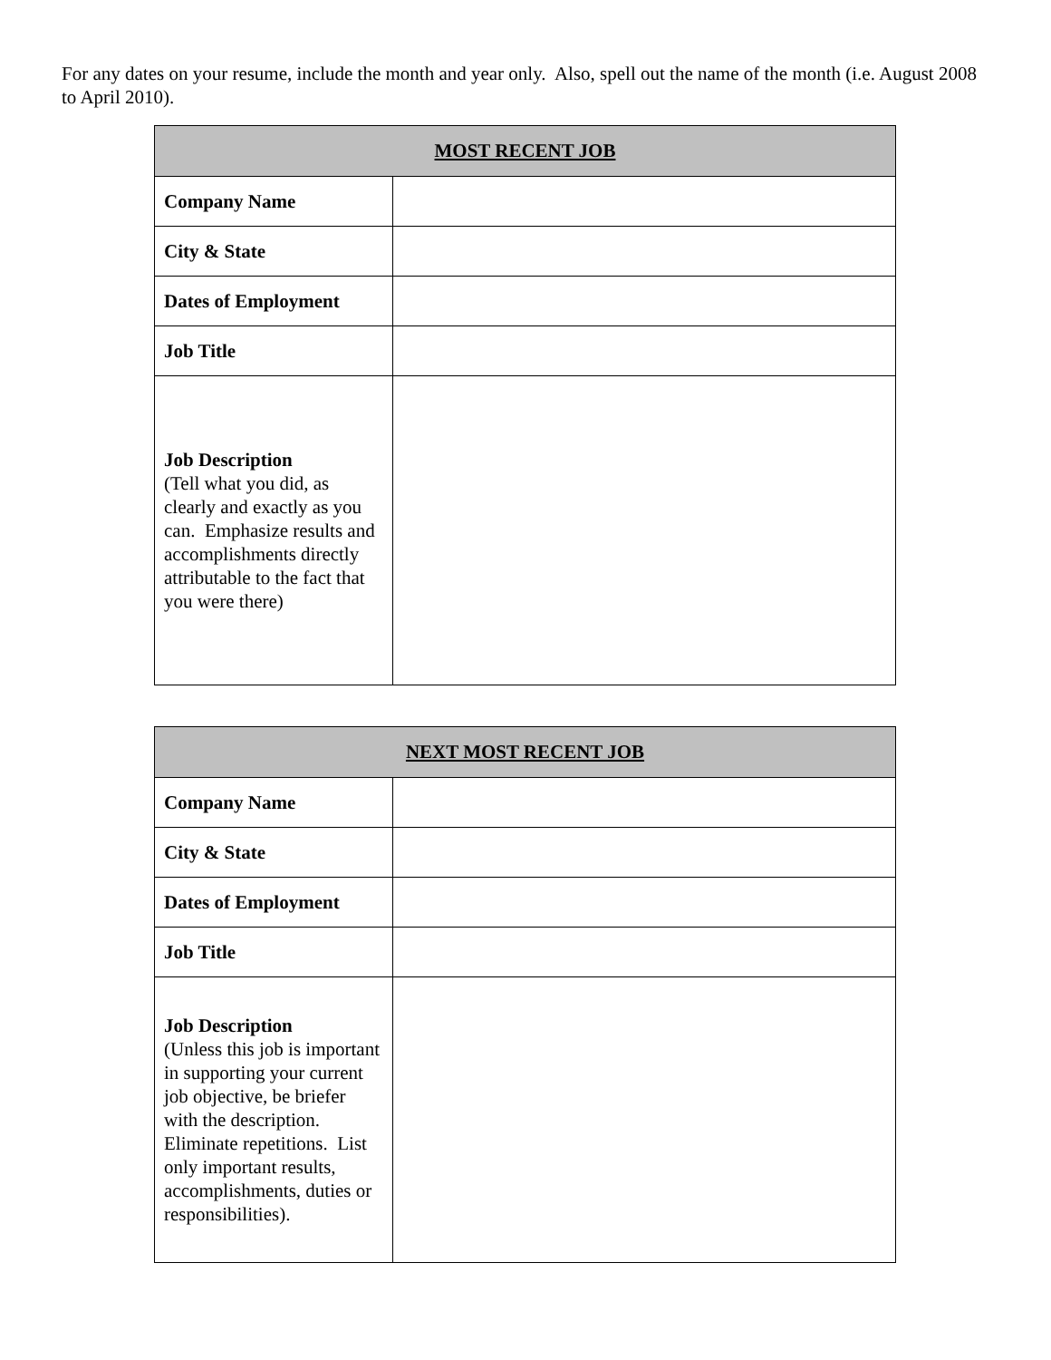For any dates on your resume, include the month and year only. Also, spell out the name of the month (i.e. August 2008 to April 2010).
| MOST RECENT JOB | |
| --- | --- |
| Company Name | |
| City & State | |
| Dates of Employment | |
| Job Title | |
| Job Description (Tell what you did, as clearly and exactly as you can. Emphasize results and accomplishments directly attributable to the fact that you were there) | |
| NEXT MOST RECENT JOB | |
| --- | --- |
| Company Name | |
| City & State | |
| Dates of Employment | |
| Job Title | |
| Job Description (Unless this job is important in supporting your current job objective, be briefer with the description. Eliminate repetitions. List only important results, accomplishments, duties or responsibilities). | |